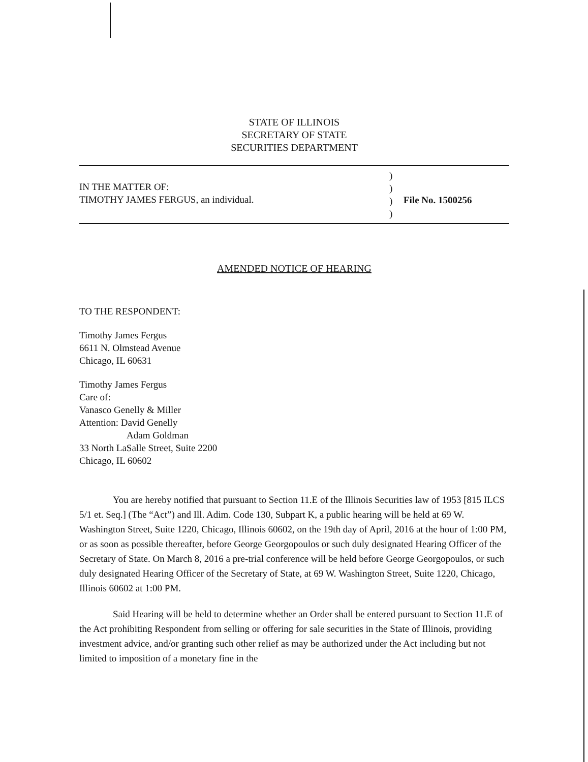STATE OF ILLINOIS
SECRETARY OF STATE
SECURITIES DEPARTMENT
IN THE MATTER OF:
TIMOTHY JAMES FERGUS, an individual.
)
)
)
)
File No. 1500256
AMENDED NOTICE OF HEARING
TO THE RESPONDENT:
Timothy James Fergus
6611 N. Olmstead Avenue
Chicago, IL 60631
Timothy James Fergus
Care of:
Vanasco Genelly & Miller
Attention: David Genelly
Adam Goldman
33 North LaSalle Street, Suite 2200
Chicago, IL 60602
You are hereby notified that pursuant to Section 11.E of the Illinois Securities law of 1953 [815 ILCS 5/1 et. Seq.] (The “Act”) and Ill. Adim. Code 130, Subpart K, a public hearing will be held at 69 W. Washington Street, Suite 1220, Chicago, Illinois 60602, on the 19th day of April, 2016 at the hour of 1:00 PM, or as soon as possible thereafter, before George Georgopoulos or such duly designated Hearing Officer of the Secretary of State. On March 8, 2016 a pre-trial conference will be held before George Georgopoulos, or such duly designated Hearing Officer of the Secretary of State, at 69 W. Washington Street, Suite 1220, Chicago, Illinois 60602 at 1:00 PM.
Said Hearing will be held to determine whether an Order shall be entered pursuant to Section 11.E of the Act prohibiting Respondent from selling or offering for sale securities in the State of Illinois, providing investment advice, and/or granting such other relief as may be authorized under the Act including but not limited to imposition of a monetary fine in the